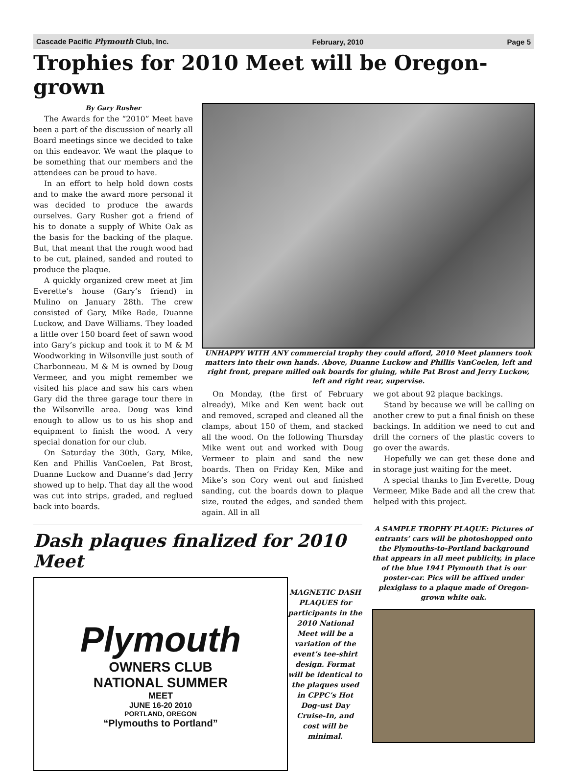Cascade Pacific Plymouth Club, Inc. February, 2010 Page 5
Trophies for 2010 Meet will be Oregon-grown
By Gary Rusher
The Awards for the “2010” Meet have been a part of the discussion of nearly all Board meetings since we decided to take on this endeavor. We want the plaque to be something that our members and the attendees can be proud to have.
In an effort to help hold down costs and to make the award more personal it was decided to produce the awards ourselves. Gary Rusher got a friend of his to donate a supply of White Oak as the basis for the backing of the plaque. But, that meant that the rough wood had to be cut, plained, sanded and routed to produce the plaque.
A quickly organized crew meet at Jim Everette’s house (Gary’s friend) in Mulino on January 28th. The crew consisted of Gary, Mike Bade, Duanne Luckow, and Dave Williams. They loaded a little over 150 board feet of sawn wood into Gary’s pickup and took it to M & M Woodworking in Wilsonville just south of Charbonneau. M & M is owned by Doug Vermeer, and you might remember we visited his place and saw his cars when Gary did the three garage tour there in the Wilsonville area. Doug was kind enough to allow us to us his shop and equipment to finish the wood. A very special donation for our club.
On Saturday the 30th, Gary, Mike, Ken and Phillis VanCoelen, Pat Brost, Duanne Luckow and Duanne’s dad Jerry showed up to help. That day all the wood was cut into strips, graded, and reglued back into boards.
UNHAPPY WITH ANY commercial trophy they could afford, 2010 Meet planners took matters into their own hands. Above, Duanne Luckow and Phillis VanCoelen, left and right front, prepare milled oak boards for gluing, while Pat Brost and Jerry Luckow, left and right rear, supervise.
On Monday, (the first of February already), Mike and Ken went back out and removed, scraped and cleaned all the clamps, about 150 of them, and stacked all the wood. On the following Thursday Mike went out and worked with Doug Vermeer to plain and sand the new boards. Then on Friday Ken, Mike and Mike’s son Cory went out and finished sanding, cut the boards down to plaque size, routed the edges, and sanded them again. All in all
we got about 92 plaque backings.
Stand by because we will be calling on another crew to put a final finish on these backings. In addition we need to cut and drill the corners of the plastic covers to go over the awards.
Hopefully we can get these done and in storage just waiting for the meet.
A special thanks to Jim Everette, Doug Vermeer, Mike Bade and all the crew that helped with this project.
Dash plaques finalized for 2010 Meet
Plymouth
OWNERS CLUB
NATIONAL SUMMER
MEET
JUNE 16-20 2010
PORTLAND, OREGON
“Plymouths to Portland”
MAGNETIC DASH PLAQUES for participants in the 2010 National Meet will be a variation of the event’s tee-shirt design. Format will be identical to the plaques used in CPPC’s Hot Dog-ust Day Cruise-In, and cost will be minimal.
A SAMPLE TROPHY PLAQUE: Pictures of entrants’ cars will be photoshopped onto the Plymouths-to-Portland background that appears in all meet publicity, in place of the blue 1941 Plymouth that is our poster-car. Pics will be affixed under plexiglass to a plaque made of Oregon-grown white oak.